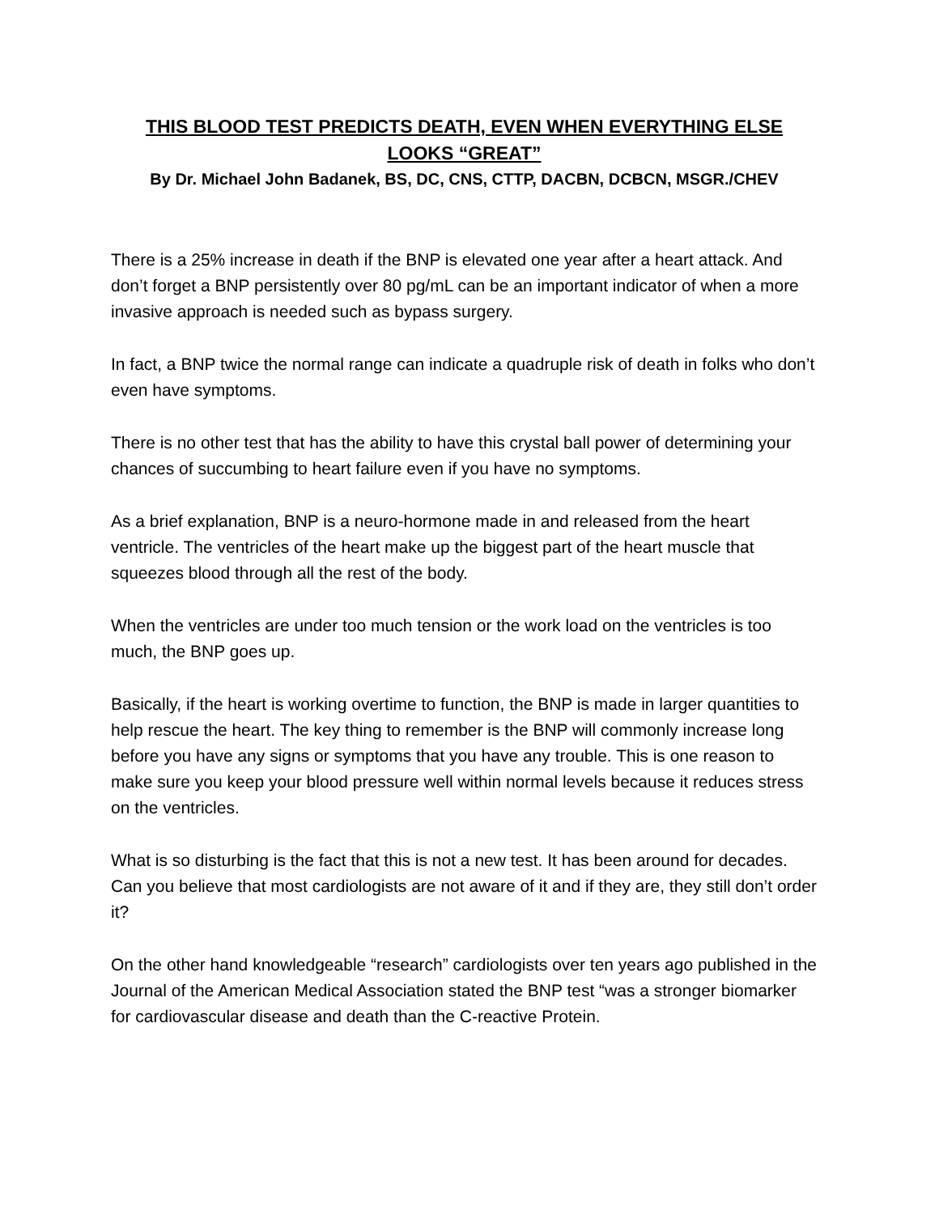THIS BLOOD TEST PREDICTS DEATH, EVEN WHEN EVERYTHING ELSE LOOKS “GREAT”
By Dr. Michael John Badanek, BS, DC, CNS, CTTP, DACBN, DCBCN, MSGR./CHEV
There is a 25% increase in death if the BNP is elevated one year after a heart attack. And don’t forget a BNP persistently over 80 pg/mL can be an important indicator of when a more invasive approach is needed such as bypass surgery.
In fact, a BNP twice the normal range can indicate a quadruple risk of death in folks who don’t even have symptoms.
There is no other test that has the ability to have this crystal ball power of determining your chances of succumbing to heart failure even if you have no symptoms.
As a brief explanation, BNP is a neuro-hormone made in and released from the heart ventricle. The ventricles of the heart make up the biggest part of the heart muscle that squeezes blood through all the rest of the body.
When the ventricles are under too much tension or the work load on the ventricles is too much, the BNP goes up.
Basically, if the heart is working overtime to function, the BNP is made in larger quantities to help rescue the heart. The key thing to remember is the BNP will commonly increase long before you have any signs or symptoms that you have any trouble. This is one reason to make sure you keep your blood pressure well within normal levels because it reduces stress on the ventricles.
What is so disturbing is the fact that this is not a new test. It has been around for decades. Can you believe that most cardiologists are not aware of it and if they are, they still don’t order it?
On the other hand knowledgeable “research” cardiologists over ten years ago published in the Journal of the American Medical Association stated the BNP test “was a stronger biomarker for cardiovascular disease and death than the C-reactive Protein.